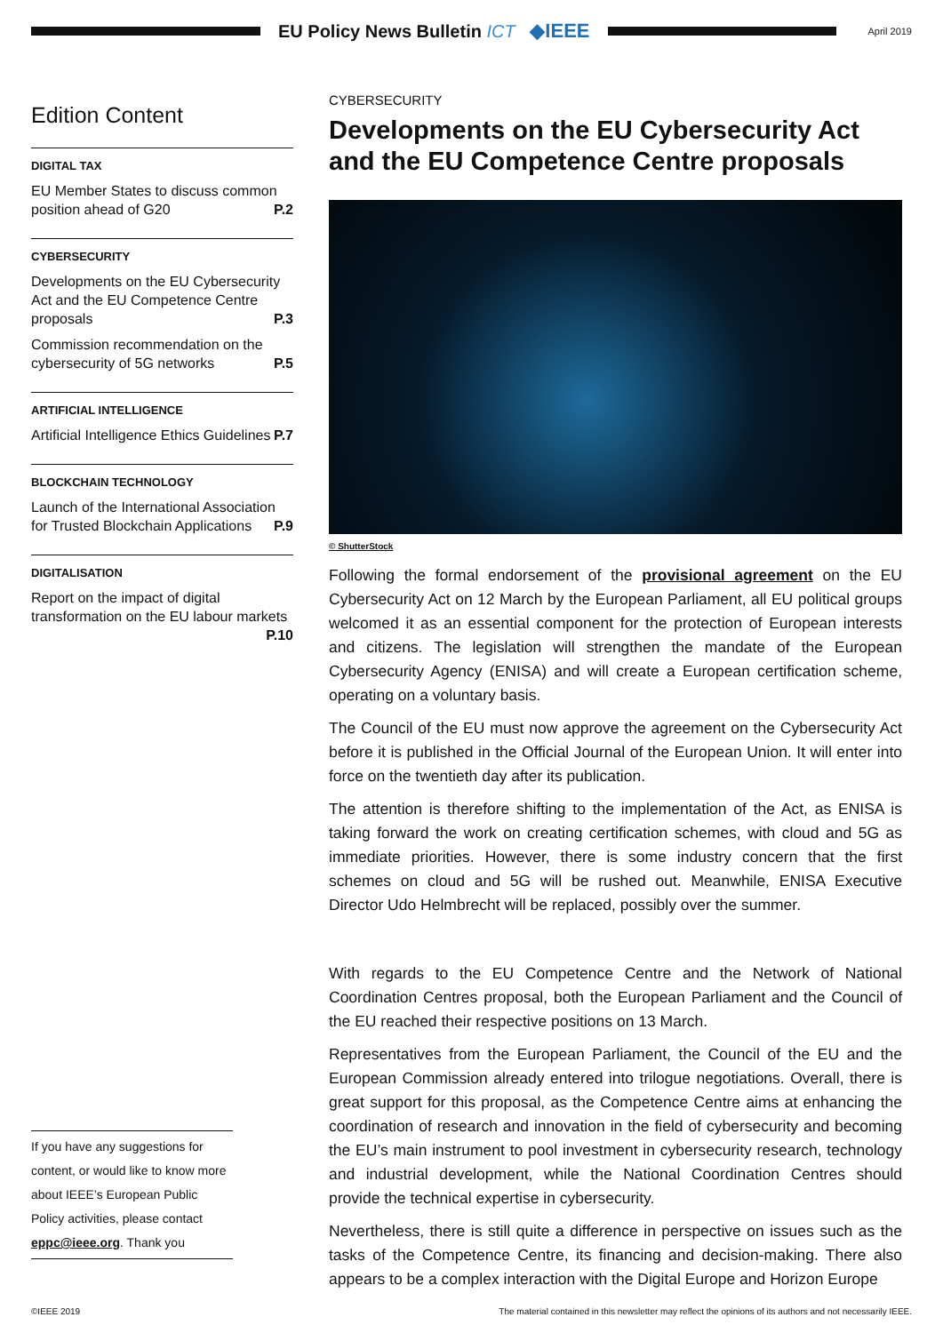EU Policy News Bulletin ICT ◆IEEE
April 2019
Edition Content
DIGITAL TAX
EU Member States to discuss common position ahead of G20 P.2
CYBERSECURITY
Developments on the EU Cybersecurity Act and the EU Competence Centre proposals P.3
Commission recommendation on the cybersecurity of 5G networks P.5
ARTIFICIAL INTELLIGENCE
Artificial Intelligence Ethics Guidelines P.7
BLOCKCHAIN TECHNOLOGY
Launch of the International Association for Trusted Blockchain Applications P.9
DIGITALISATION
Report on the impact of digital transformation on the EU labour markets P.10
CYBERSECURITY
Developments on the EU Cybersecurity Act and the EU Competence Centre proposals
© ShutterStock
Following the formal endorsement of the provisional agreement on the EU Cybersecurity Act on 12 March by the European Parliament, all EU political groups welcomed it as an essential component for the protection of European interests and citizens. The legislation will strengthen the mandate of the European Cybersecurity Agency (ENISA) and will create a European certification scheme, operating on a voluntary basis.
The Council of the EU must now approve the agreement on the Cybersecurity Act before it is published in the Official Journal of the European Union. It will enter into force on the twentieth day after its publication.
The attention is therefore shifting to the implementation of the Act, as ENISA is taking forward the work on creating certification schemes, with cloud and 5G as immediate priorities. However, there is some industry concern that the first schemes on cloud and 5G will be rushed out. Meanwhile, ENISA Executive Director Udo Helmbrecht will be replaced, possibly over the summer.
With regards to the EU Competence Centre and the Network of National Coordination Centres proposal, both the European Parliament and the Council of the EU reached their respective positions on 13 March.
Representatives from the European Parliament, the Council of the EU and the European Commission already entered into trilogue negotiations. Overall, there is great support for this proposal, as the Competence Centre aims at enhancing the coordination of research and innovation in the field of cybersecurity and becoming the EU’s main instrument to pool investment in cybersecurity research, technology and industrial development, while the National Coordination Centres should provide the technical expertise in cybersecurity.
Nevertheless, there is still quite a difference in perspective on issues such as the tasks of the Competence Centre, its financing and decision-making. There also appears to be a complex interaction with the Digital Europe and Horizon Europe
If you have any suggestions for content, or would like to know more about IEEE’s European Public Policy activities, please contact eppc@ieee.org. Thank you
©IEEE 2019 The material contained in this newsletter may reflect the opinions of its authors and not necessarily IEEE.